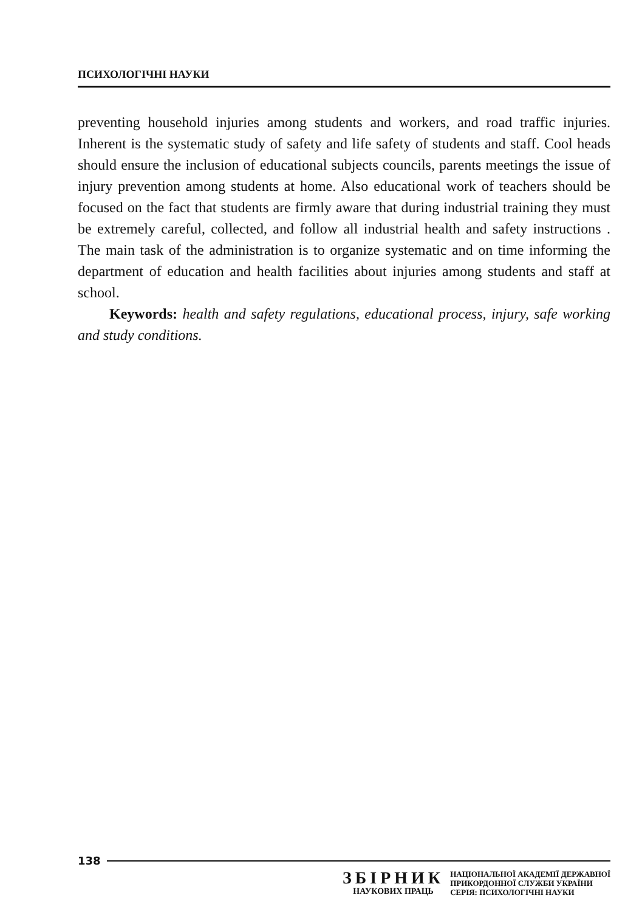ПСИХОЛОГІЧНІ НАУКИ
preventing household injuries among students and workers, and road traffic injuries. Inherent is the systematic study of safety and life safety of students and staff. Cool heads should ensure the inclusion of educational subjects councils, parents meetings the issue of injury prevention among students at home. Also educational work of teachers should be focused on the fact that students are firmly aware that during industrial training they must be extremely careful, collected, and follow all industrial health and safety instructions . The main task of the administration is to organize systematic and on time informing the department of education and health facilities about injuries among students and staff at school.
Keywords: health and safety regulations, educational process, injury, safe working and study conditions.
138
ЗБІРНИК
НАУКОВИХ ПРАЦЬ
НАЦІОНАЛЬНОЇ АКАДЕМІЇ ДЕРЖАВНОЇ
ПРИКОРДОННОЇ СЛУЖБИ УКРАЇНИ
СЕРІЯ: ПСИХОЛОГІЧНІ НАУКИ